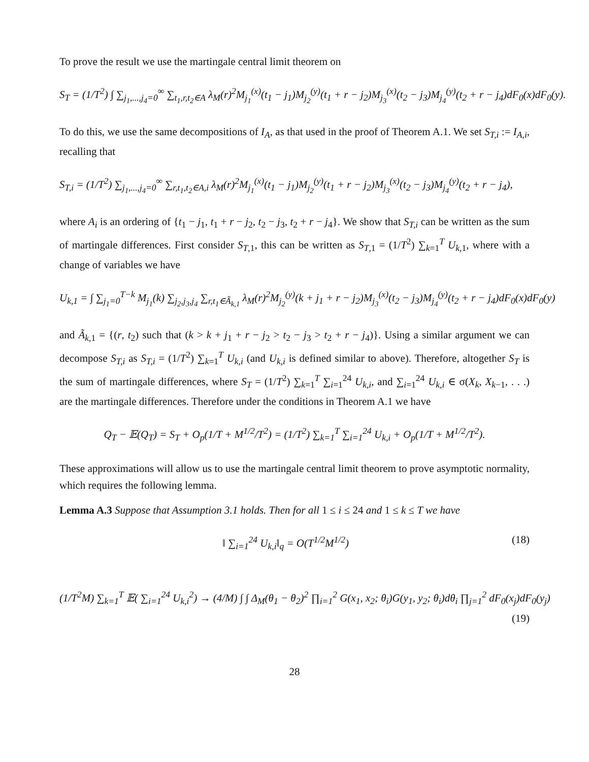To prove the result we use the martingale central limit theorem on
S<sub>T</sub> = (1/T<sup>2</sup>) ∫ ∑<sub>j<sub>1</sub>,...,j<sub>4</sub>=0</sub><sup>∞</sup> ∑<sub>t<sub>1</sub>,r,t<sub>2</sub>∈A</sub> λ<sub>M</sub>(r)<sup>2</sup>M<sub>j<sub>1</sub></sub><sup>(x)</sup>(t<sub>1</sub> − j<sub>1</sub>)M<sub>j<sub>2</sub></sub><sup>(y)</sup>(t<sub>1</sub> + r − j<sub>2</sub>)M<sub>j<sub>3</sub></sub><sup>(x)</sup>(t<sub>2</sub> − j<sub>3</sub>)M<sub>j<sub>4</sub></sub><sup>(y)</sup>(t<sub>2</sub> + r − j<sub>4</sub>)dF<sub>0</sub>(x)dF<sub>0</sub>(y).
To do this, we use the same decompositions of I<sub>A</sub>, as that used in the proof of Theorem A.1. We set S<sub>T,i</sub> := I<sub>A,i</sub>, recalling that
S<sub>T,i</sub> = (1/T<sup>2</sup>) ∑<sub>j<sub>1</sub>,...,j<sub>4</sub>=0</sub><sup>∞</sup> ∑<sub>r,t<sub>1</sub>,t<sub>2</sub>∈A,i</sub> λ<sub>M</sub>(r)<sup>2</sup>M<sub>j<sub>1</sub></sub><sup>(x)</sup>(t<sub>1</sub> − j<sub>1</sub>)M<sub>j<sub>2</sub></sub><sup>(y)</sup>(t<sub>1</sub> + r − j<sub>2</sub>)M<sub>j<sub>3</sub></sub><sup>(x)</sup>(t<sub>2</sub> − j<sub>3</sub>)M<sub>j<sub>4</sub></sub><sup>(y)</sup>(t<sub>2</sub> + r − j<sub>4</sub>),
where A<sub>i</sub> is an ordering of {t<sub>1</sub> − j<sub>1</sub>, t<sub>1</sub> + r − j<sub>2</sub>, t<sub>2</sub> − j<sub>3</sub>, t<sub>2</sub> + r − j<sub>4</sub>}. We show that S<sub>T,i</sub> can be written as the sum of martingale differences. First consider S<sub>T,1</sub>, this can be written as S<sub>T,1</sub> = (1/T<sup>2</sup>) ∑<sub>k=1</sub><sup>T</sup> U<sub>k,1</sub>, where with a change of variables we have
U<sub>k,1</sub> = ∫ ∑<sub>j<sub>1</sub>=0</sub><sup>T−k</sup> M<sub>j<sub>1</sub></sub>(k) ∑<sub>j<sub>2</sub>,j<sub>3</sub>,j<sub>4</sub></sub> ∑<sub>r,t<sub>1</sub>∈Ã<sub>k,1</sub></sub> λ<sub>M</sub>(r)<sup>2</sup>M<sub>j<sub>2</sub></sub><sup>(y)</sup>(k + j<sub>1</sub> + r − j<sub>2</sub>)M<sub>j<sub>3</sub></sub><sup>(x)</sup>(t<sub>2</sub> − j<sub>3</sub>)M<sub>j<sub>4</sub></sub><sup>(y)</sup>(t<sub>2</sub> + r − j<sub>4</sub>)dF<sub>0</sub>(x)dF<sub>0</sub>(y)
and Ã<sub>k,1</sub> = {(r, t<sub>2</sub>) such that (k > k + j<sub>1</sub> + r − j<sub>2</sub> > t<sub>2</sub> − j<sub>3</sub> > t<sub>2</sub> + r − j<sub>4</sub>)}. Using a similar argument we can decompose S<sub>T,i</sub> as S<sub>T,i</sub> = (1/T<sup>2</sup>) ∑<sub>k=1</sub><sup>T</sup> U<sub>k,i</sub> (and U<sub>k,i</sub> is defined similar to above). Therefore, altogether S<sub>T</sub> is the sum of martingale differences, where S<sub>T</sub> = (1/T<sup>2</sup>) ∑<sub>k=1</sub><sup>T</sup> ∑<sub>i=1</sub><sup>24</sup> U<sub>k,i</sub>, and ∑<sub>i=1</sub><sup>24</sup> U<sub>k,i</sub> ∈ σ(X<sub>k</sub>, X<sub>k−1</sub>, . . .) are the martingale differences. Therefore under the conditions in Theorem A.1 we have
Q<sub>T</sub> − 𝔼(Q<sub>T</sub>) = S<sub>T</sub> + O<sub>p</sub>(1/T + M<sup>1/2</sup>/T<sup>2</sup>) = (1/T<sup>2</sup>) ∑<sub>k=1</sub><sup>T</sup> ∑<sub>i=1</sub><sup>24</sup> U<sub>k,i</sub> + O<sub>p</sub>(1/T + M<sup>1/2</sup>/T<sup>2</sup>).
These approximations will allow us to use the martingale central limit theorem to prove asymptotic normality, which requires the following lemma.
Lemma A.3 Suppose that Assumption 3.1 holds. Then for all 1 ≤ i ≤ 24 and 1 ≤ k ≤ T we have
‖ ∑<sub>i=1</sub><sup>24</sup> U<sub>k,i</sub>‖<sub>q</sub> = O(T<sup>1/2</sup>M<sup>1/2</sup>) (18)
(1/T<sup>2</sup>M) ∑<sub>k=1</sub><sup>T</sup> 𝔼( ∑<sub>i=1</sub><sup>24</sup> U<sub>k,i</sub><sup>2</sup>) → (4/M) ∫ ∫ Δ<sub>M</sub>(θ<sub>1</sub> − θ<sub>2</sub>)<sup>2</sup> ∏<sub>i=1</sub><sup>2</sup> G(x<sub>1</sub>, x<sub>2</sub>; θ<sub>i</sub>)G(y<sub>1</sub>, y<sub>2</sub>; θ<sub>i</sub>)dθ<sub>i</sub> ∏<sub>j=1</sub><sup>2</sup> dF<sub>0</sub>(x<sub>j</sub>)dF<sub>0</sub>(y<sub>j</sub>) (19)
28